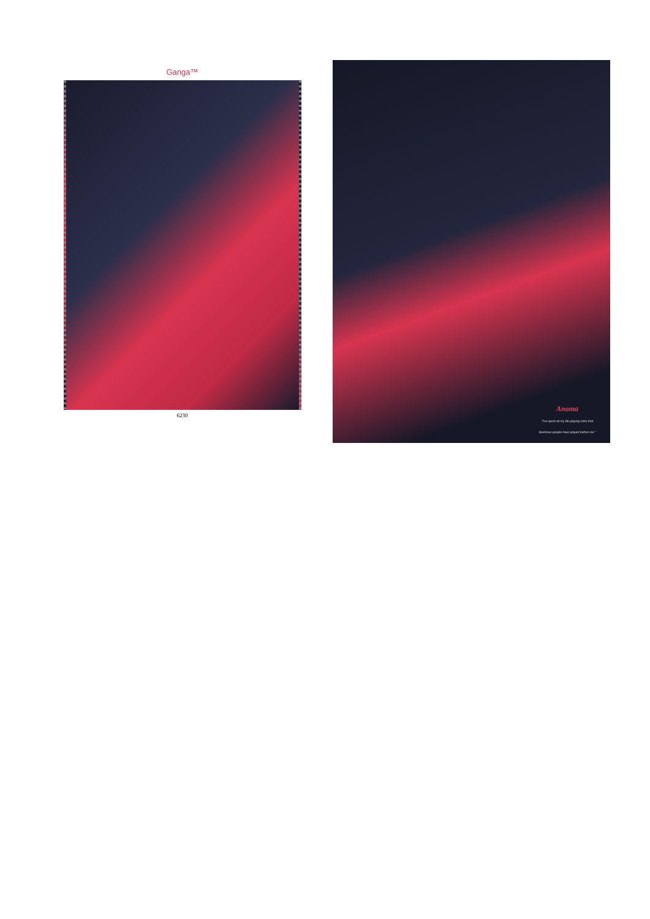Ganga™
6230
Anoma
"I've spent all my life playing roles that illustrious people have played before me."